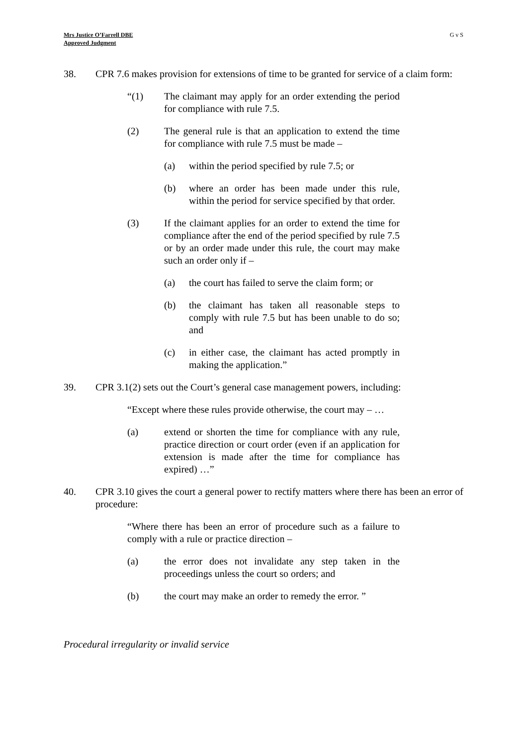Mrs Justice O’Farrell DBE
Approved Judgment
G v S
38. CPR 7.6 makes provision for extensions of time to be granted for service of a claim form:
“(1) The claimant may apply for an order extending the period for compliance with rule 7.5.
(2) The general rule is that an application to extend the time for compliance with rule 7.5 must be made –
(a) within the period specified by rule 7.5; or
(b) where an order has been made under this rule, within the period for service specified by that order.
(3) If the claimant applies for an order to extend the time for compliance after the end of the period specified by rule 7.5 or by an order made under this rule, the court may make such an order only if –
(a) the court has failed to serve the claim form; or
(b) the claimant has taken all reasonable steps to comply with rule 7.5 but has been unable to do so; and
(c) in either case, the claimant has acted promptly in making the application.”
39. CPR 3.1(2) sets out the Court’s general case management powers, including:
“Except where these rules provide otherwise, the court may – …
(a) extend or shorten the time for compliance with any rule, practice direction or court order (even if an application for extension is made after the time for compliance has expired) …”
40. CPR 3.10 gives the court a general power to rectify matters where there has been an error of procedure:
“Where there has been an error of procedure such as a failure to comply with a rule or practice direction –
(a) the error does not invalidate any step taken in the proceedings unless the court so orders; and
(b) the court may make an order to remedy the error. ”
Procedural irregularity or invalid service